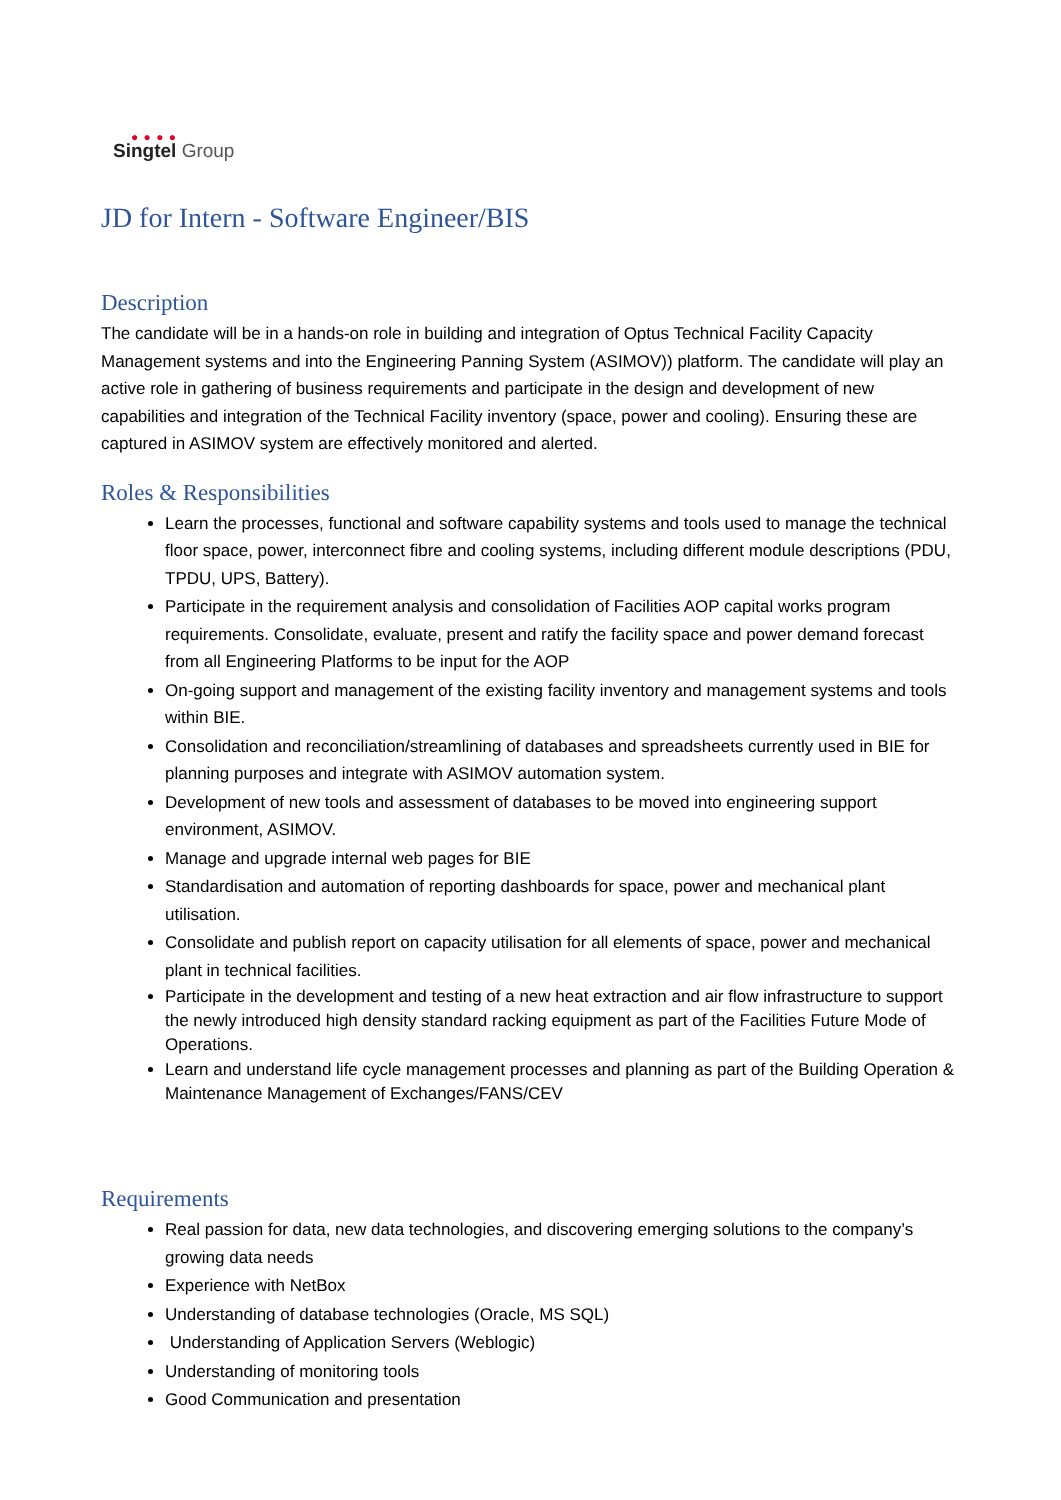● ● ● ●
Singtel Group
JD for Intern - Software Engineer/BIS
Description
The candidate will be in a hands-on role in building and integration of Optus Technical Facility Capacity Management systems and into the Engineering Panning System (ASIMOV)) platform. The candidate will play an active role in gathering of business requirements and participate in the design and development of new capabilities and integration of the Technical Facility inventory (space, power and cooling). Ensuring these are captured in ASIMOV system are effectively monitored and alerted.
Roles & Responsibilities
Learn the processes, functional and software capability systems and tools used to manage the technical floor space, power, interconnect fibre and cooling systems, including different module descriptions (PDU, TPDU, UPS, Battery).
Participate in the requirement analysis and consolidation of Facilities AOP capital works program requirements. Consolidate, evaluate, present and ratify the facility space and power demand forecast from all Engineering Platforms to be input for the AOP
On-going support and management of the existing facility inventory and management systems and tools within BIE.
Consolidation and reconciliation/streamlining of databases and spreadsheets currently used in BIE for planning purposes and integrate with ASIMOV automation system.
Development of new tools and assessment of databases to be moved into engineering support environment, ASIMOV.
Manage and upgrade internal web pages for BIE
Standardisation and automation of reporting dashboards for space, power and mechanical plant utilisation.
Consolidate and publish report on capacity utilisation for all elements of space, power and mechanical plant in technical facilities.
Participate in the development and testing of a new heat extraction and air flow infrastructure to support the newly introduced high density standard racking equipment as part of the Facilities Future Mode of Operations.
Learn and understand life cycle management processes and planning as part of the Building Operation & Maintenance Management of Exchanges/FANS/CEV
Requirements
Real passion for data, new data technologies, and discovering emerging solutions to the company’s growing data needs
Experience with NetBox
Understanding of database technologies (Oracle, MS SQL)
Understanding of Application Servers (Weblogic)
Understanding of monitoring tools
Good Communication and presentation